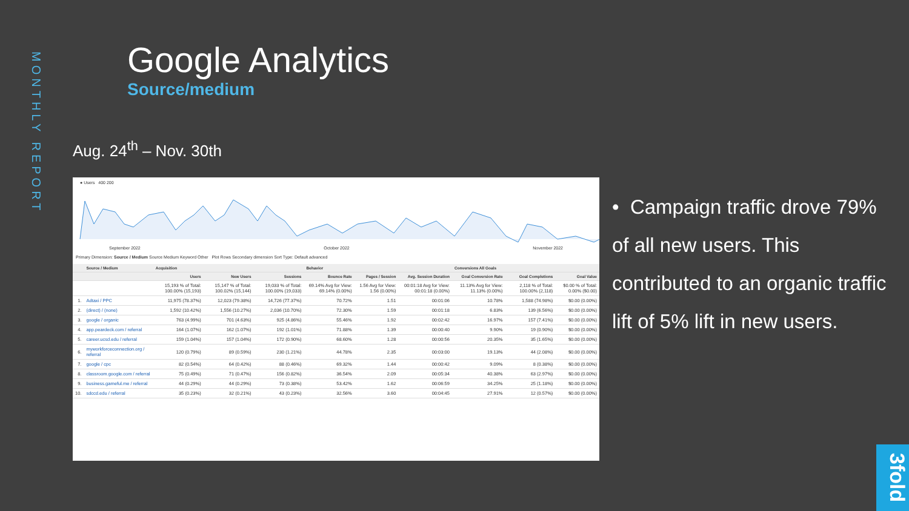MONTHLY REPORT
Google Analytics
Source/medium
Aug. 24<sup>th</sup> – Nov. 30th
● Users 400 200
September 2022 October 2022 November 2022
Primary Dimension: Source / Medium Source Medium Keyword Other Plot Rows Secondary dimension Sort Type: Default advanced
| | Source / Medium | Acquisition | | | Behavior | | | Conversions All Goals | | |
| --- | --- | --- | --- | --- | --- | --- | --- | --- | --- | --- |
| | | Users | New Users | Sessions | Bounce Rate | Pages / Session | Avg. Session Duration | Goal Conversion Rate | Goal Completions | Goal Value |
| | | 15,193 % of Total: 100.00% (15,193) | 15,147 % of Total: 100.02% (15,144) | 19,033 % of Total: 100.00% (19,033) | 69.14% Avg for View: 69.14% (0.00%) | 1.56 Avg for View: 1.56 (0.00%) | 00:01:18 Avg for View: 00:01:18 (0.00%) | 11.13% Avg for View: 11.13% (0.00%) | 2,118 % of Total: 100.00% (2,118) | $0.00 % of Total: 0.00% ($0.00) |
| 1. | Adtaxi / PPC | 11,975 (78.37%) | 12,023 (79.38%) | 14,726 (77.37%) | 70.72% | 1.51 | 00:01:06 | 10.78% | 1,588 (74.98%) | $0.00 (0.00%) |
| 2. | (direct) / (none) | 1,592 (10.42%) | 1,556 (10.27%) | 2,036 (10.70%) | 72.30% | 1.59 | 00:01:18 | 6.83% | 139 (6.56%) | $0.00 (0.00%) |
| 3. | google / organic | 763 (4.99%) | 701 (4.63%) | 925 (4.86%) | 55.46% | 1.92 | 00:02:42 | 16.97% | 157 (7.41%) | $0.00 (0.00%) |
| 4. | app.peardeck.com / referral | 164 (1.07%) | 162 (1.07%) | 192 (1.01%) | 71.88% | 1.39 | 00:00:40 | 9.90% | 19 (0.90%) | $0.00 (0.00%) |
| 5. | career.ucsd.edu / referral | 159 (1.04%) | 157 (1.04%) | 172 (0.90%) | 68.60% | 1.28 | 00:00:56 | 20.35% | 35 (1.65%) | $0.00 (0.00%) |
| 6. | myworkforceconnection.org / referral | 120 (0.79%) | 89 (0.59%) | 230 (1.21%) | 44.78% | 2.35 | 00:03:00 | 19.13% | 44 (2.08%) | $0.00 (0.00%) |
| 7. | google / cpc | 82 (0.54%) | 64 (0.42%) | 88 (0.46%) | 69.32% | 1.44 | 00:00:42 | 9.09% | 8 (0.38%) | $0.00 (0.00%) |
| 8. | classroom.google.com / referral | 75 (0.49%) | 71 (0.47%) | 156 (0.82%) | 36.54% | 2.09 | 00:05:34 | 40.38% | 63 (2.97%) | $0.00 (0.00%) |
| 9. | business.gameful.me / referral | 44 (0.29%) | 44 (0.29%) | 73 (0.38%) | 53.42% | 1.62 | 00:06:59 | 34.25% | 25 (1.18%) | $0.00 (0.00%) |
| 10. | sdccd.edu / referral | 35 (0.23%) | 32 (0.21%) | 43 (0.23%) | 32.56% | 3.60 | 00:04:45 | 27.91% | 12 (0.57%) | $0.00 (0.00%) |
• Campaign traffic drove 79% of all new users. This contributed to an organic traffic lift of 5% lift in new users.
3fold